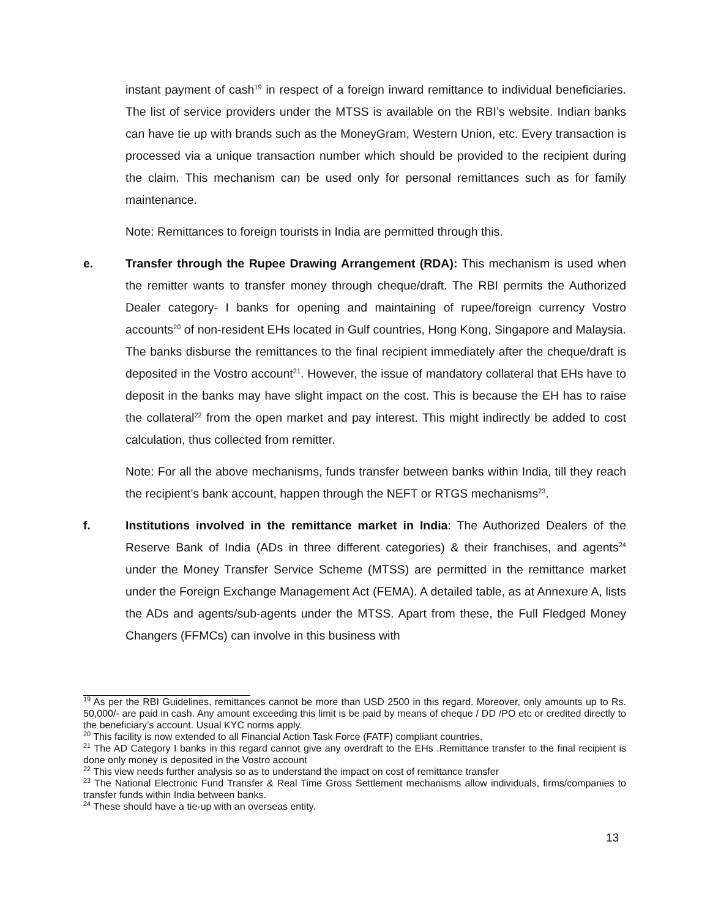instant payment of cash<sup>19</sup> in respect of a foreign inward remittance to individual beneficiaries. The list of service providers under the MTSS is available on the RBI’s website. Indian banks can have tie up with brands such as the MoneyGram, Western Union, etc. Every transaction is processed via a unique transaction number which should be provided to the recipient during the claim. This mechanism can be used only for personal remittances such as for family maintenance.
Note: Remittances to foreign tourists in India are permitted through this.
e. Transfer through the Rupee Drawing Arrangement (RDA): This mechanism is used when the remitter wants to transfer money through cheque/draft. The RBI permits the Authorized Dealer category- I banks for opening and maintaining of rupee/foreign currency Vostro accounts<sup>20</sup> of non-resident EHs located in Gulf countries, Hong Kong, Singapore and Malaysia. The banks disburse the remittances to the final recipient immediately after the cheque/draft is deposited in the Vostro account<sup>21</sup>. However, the issue of mandatory collateral that EHs have to deposit in the banks may have slight impact on the cost. This is because the EH has to raise the collateral<sup>22</sup> from the open market and pay interest. This might indirectly be added to cost calculation, thus collected from remitter.
Note: For all the above mechanisms, funds transfer between banks within India, till they reach the recipient’s bank account, happen through the NEFT or RTGS mechanisms<sup>23</sup>.
f. Institutions involved in the remittance market in India: The Authorized Dealers of the Reserve Bank of India (ADs in three different categories) & their franchises, and agents<sup>24</sup> under the Money Transfer Service Scheme (MTSS) are permitted in the remittance market under the Foreign Exchange Management Act (FEMA). A detailed table, as at Annexure A, lists the ADs and agents/sub-agents under the MTSS. Apart from these, the Full Fledged Money Changers (FFMCs) can involve in this business with
<sup>19</sup> As per the RBI Guidelines, remittances cannot be more than USD 2500 in this regard. Moreover, only amounts up to Rs. 50,000/- are paid in cash. Any amount exceeding this limit is be paid by means of cheque / DD /PO etc or credited directly to the beneficiary’s account. Usual KYC norms apply.
<sup>20</sup> This facility is now extended to all Financial Action Task Force (FATF) compliant countries.
<sup>21</sup> The AD Category I banks in this regard cannot give any overdraft to the EHs .Remittance transfer to the final recipient is done only money is deposited in the Vostro account
<sup>22</sup> This view needs further analysis so as to understand the impact on cost of remittance transfer
<sup>23</sup> The National Electronic Fund Transfer & Real Time Gross Settlement mechanisms allow individuals, firms/companies to transfer funds within India between banks.
<sup>24</sup> These should have a tie-up with an overseas entity.
13